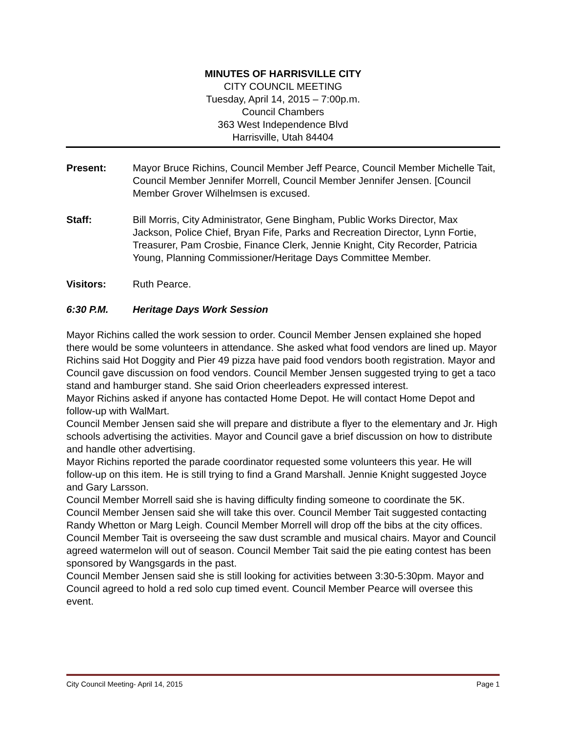MINUTES OF HARRISVILLE CITY
CITY COUNCIL MEETING
Tuesday, April 14, 2015 – 7:00p.m.
Council Chambers
363 West Independence Blvd
Harrisville, Utah 84404
Present: Mayor Bruce Richins, Council Member Jeff Pearce, Council Member Michelle Tait, Council Member Jennifer Morrell, Council Member Jennifer Jensen. [Council Member Grover Wilhelmsen is excused.
Staff: Bill Morris, City Administrator, Gene Bingham, Public Works Director, Max Jackson, Police Chief, Bryan Fife, Parks and Recreation Director, Lynn Fortie, Treasurer, Pam Crosbie, Finance Clerk, Jennie Knight, City Recorder, Patricia Young, Planning Commissioner/Heritage Days Committee Member.
Visitors: Ruth Pearce.
6:30 P.M. Heritage Days Work Session
Mayor Richins called the work session to order. Council Member Jensen explained she hoped there would be some volunteers in attendance. She asked what food vendors are lined up. Mayor Richins said Hot Doggity and Pier 49 pizza have paid food vendors booth registration. Mayor and Council gave discussion on food vendors. Council Member Jensen suggested trying to get a taco stand and hamburger stand. She said Orion cheerleaders expressed interest.
Mayor Richins asked if anyone has contacted Home Depot. He will contact Home Depot and follow-up with WalMart.
Council Member Jensen said she will prepare and distribute a flyer to the elementary and Jr. High schools advertising the activities. Mayor and Council gave a brief discussion on how to distribute and handle other advertising.
Mayor Richins reported the parade coordinator requested some volunteers this year. He will follow-up on this item. He is still trying to find a Grand Marshall. Jennie Knight suggested Joyce and Gary Larsson.
Council Member Morrell said she is having difficulty finding someone to coordinate the 5K. Council Member Jensen said she will take this over. Council Member Tait suggested contacting Randy Whetton or Marg Leigh. Council Member Morrell will drop off the bibs at the city offices.
Council Member Tait is overseeing the saw dust scramble and musical chairs. Mayor and Council agreed watermelon will out of season. Council Member Tait said the pie eating contest has been sponsored by Wangsgards in the past.
Council Member Jensen said she is still looking for activities between 3:30-5:30pm. Mayor and Council agreed to hold a red solo cup timed event. Council Member Pearce will oversee this event.
City Council Meeting- April 14, 2015 Page 1